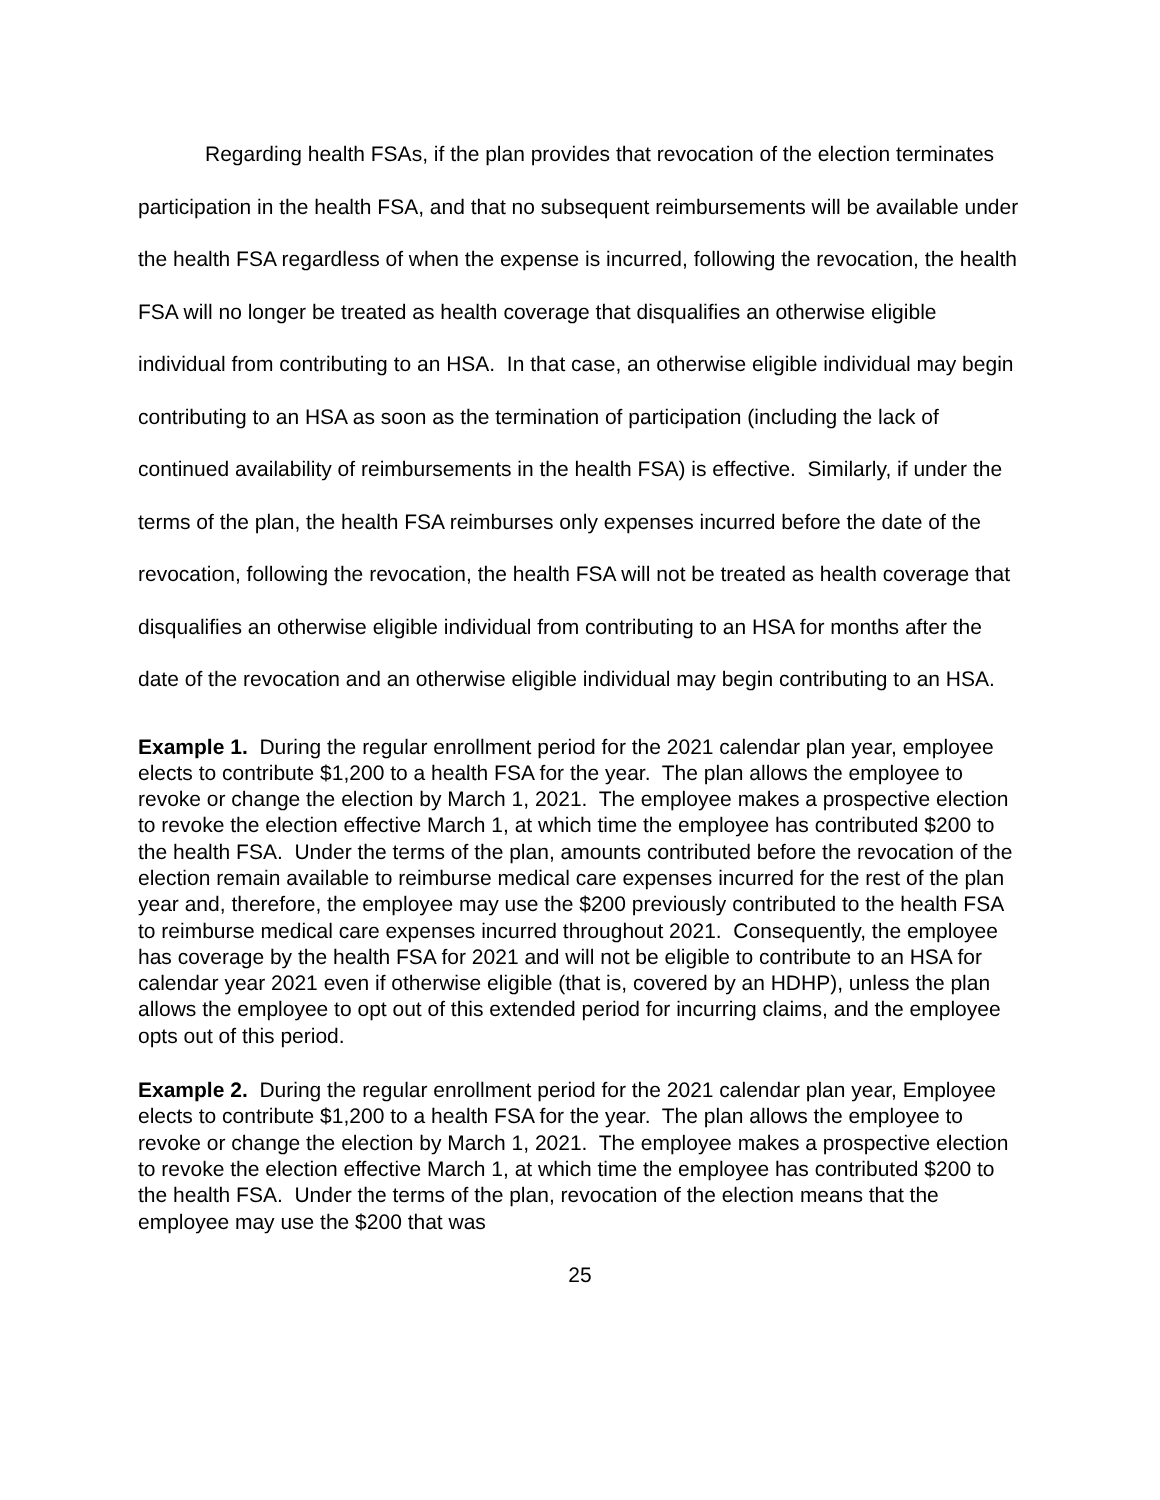Regarding health FSAs, if the plan provides that revocation of the election terminates participation in the health FSA, and that no subsequent reimbursements will be available under the health FSA regardless of when the expense is incurred, following the revocation, the health FSA will no longer be treated as health coverage that disqualifies an otherwise eligible individual from contributing to an HSA. In that case, an otherwise eligible individual may begin contributing to an HSA as soon as the termination of participation (including the lack of continued availability of reimbursements in the health FSA) is effective. Similarly, if under the terms of the plan, the health FSA reimburses only expenses incurred before the date of the revocation, following the revocation, the health FSA will not be treated as health coverage that disqualifies an otherwise eligible individual from contributing to an HSA for months after the date of the revocation and an otherwise eligible individual may begin contributing to an HSA.
Example 1. During the regular enrollment period for the 2021 calendar plan year, employee elects to contribute $1,200 to a health FSA for the year. The plan allows the employee to revoke or change the election by March 1, 2021. The employee makes a prospective election to revoke the election effective March 1, at which time the employee has contributed $200 to the health FSA. Under the terms of the plan, amounts contributed before the revocation of the election remain available to reimburse medical care expenses incurred for the rest of the plan year and, therefore, the employee may use the $200 previously contributed to the health FSA to reimburse medical care expenses incurred throughout 2021. Consequently, the employee has coverage by the health FSA for 2021 and will not be eligible to contribute to an HSA for calendar year 2021 even if otherwise eligible (that is, covered by an HDHP), unless the plan allows the employee to opt out of this extended period for incurring claims, and the employee opts out of this period.
Example 2. During the regular enrollment period for the 2021 calendar plan year, Employee elects to contribute $1,200 to a health FSA for the year. The plan allows the employee to revoke or change the election by March 1, 2021. The employee makes a prospective election to revoke the election effective March 1, at which time the employee has contributed $200 to the health FSA. Under the terms of the plan, revocation of the election means that the employee may use the $200 that was
25